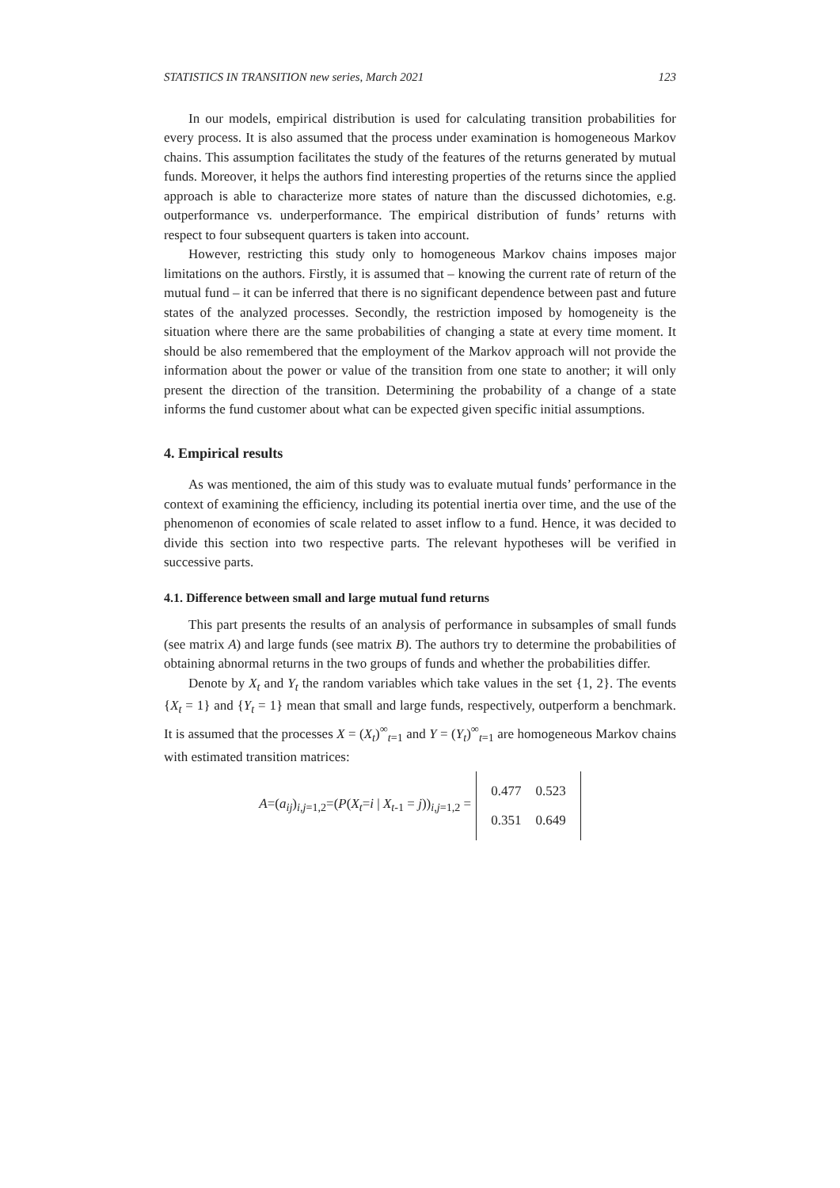STATISTICS IN TRANSITION new series, March 2021 123
In our models, empirical distribution is used for calculating transition probabilities for every process. It is also assumed that the process under examination is homogeneous Markov chains. This assumption facilitates the study of the features of the returns generated by mutual funds. Moreover, it helps the authors find interesting properties of the returns since the applied approach is able to characterize more states of nature than the discussed dichotomies, e.g. outperformance vs. underperformance. The empirical distribution of funds’ returns with respect to four subsequent quarters is taken into account.
However, restricting this study only to homogeneous Markov chains imposes major limitations on the authors. Firstly, it is assumed that – knowing the current rate of return of the mutual fund – it can be inferred that there is no significant dependence between past and future states of the analyzed processes. Secondly, the restriction imposed by homogeneity is the situation where there are the same probabilities of changing a state at every time moment. It should be also remembered that the employment of the Markov approach will not provide the information about the power or value of the transition from one state to another; it will only present the direction of the transition. Determining the probability of a change of a state informs the fund customer about what can be expected given specific initial assumptions.
4. Empirical results
As was mentioned, the aim of this study was to evaluate mutual funds’ performance in the context of examining the efficiency, including its potential inertia over time, and the use of the phenomenon of economies of scale related to asset inflow to a fund. Hence, it was decided to divide this section into two respective parts. The relevant hypotheses will be verified in successive parts.
4.1. Difference between small and large mutual fund returns
This part presents the results of an analysis of performance in subsamples of small funds (see matrix A) and large funds (see matrix B). The authors try to determine the probabilities of obtaining abnormal returns in the two groups of funds and whether the probabilities differ.
Denote by X<sub>t</sub> and Y<sub>t</sub> the random variables which take values in the set {1, 2}. The events {X<sub>t</sub> = 1} and {Y<sub>t</sub> = 1} mean that small and large funds, respectively, outperform a benchmark. It is assumed that the processes X = (X<sub>t</sub>)<sup>∞</sup><sub>t=1</sub> and Y = (Y<sub>t</sub>)<sup>∞</sup><sub>t=1</sub> are homogeneous Markov chains with estimated transition matrices:
A=(a<sub>ij</sub>)<sub>i,j=1,2</sub>=(P(X<sub>t</sub>=i | X<sub>t-1</sub> = j))<sub>i,j=1,2</sub> =
| 0.477 | 0.523 |
| 0.351 | 0.649 |